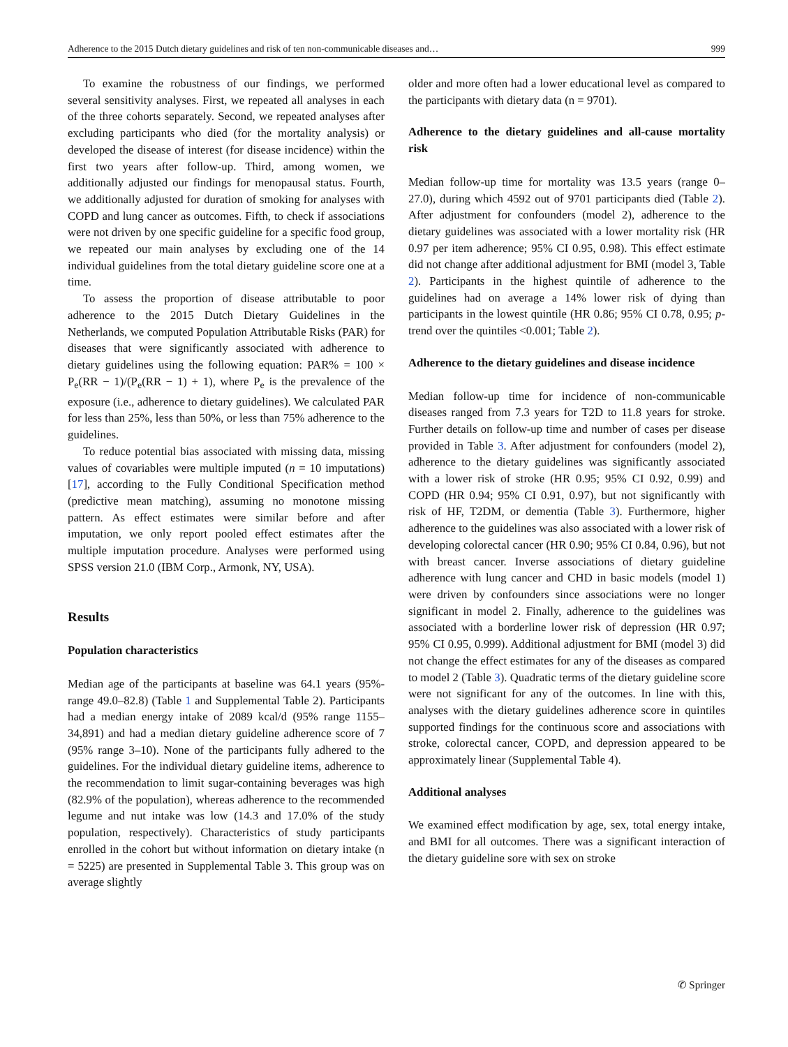Adherence to the 2015 Dutch dietary guidelines and risk of ten non-communicable diseases and… 999
To examine the robustness of our findings, we performed several sensitivity analyses. First, we repeated all analyses in each of the three cohorts separately. Second, we repeated analyses after excluding participants who died (for the mortality analysis) or developed the disease of interest (for disease incidence) within the first two years after follow-up. Third, among women, we additionally adjusted our findings for menopausal status. Fourth, we additionally adjusted for duration of smoking for analyses with COPD and lung cancer as outcomes. Fifth, to check if associations were not driven by one specific guideline for a specific food group, we repeated our main analyses by excluding one of the 14 individual guidelines from the total dietary guideline score one at a time.
To assess the proportion of disease attributable to poor adherence to the 2015 Dutch Dietary Guidelines in the Netherlands, we computed Population Attributable Risks (PAR) for diseases that were significantly associated with adherence to dietary guidelines using the following equation: PAR% = 100 × P<sub>e</sub>(RR − 1)/(P<sub>e</sub>(RR − 1) + 1), where P<sub>e</sub> is the prevalence of the exposure (i.e., adherence to dietary guidelines). We calculated PAR for less than 25%, less than 50%, or less than 75% adherence to the guidelines.
To reduce potential bias associated with missing data, missing values of covariables were multiple imputed (n = 10 imputations) [17], according to the Fully Conditional Specification method (predictive mean matching), assuming no monotone missing pattern. As effect estimates were similar before and after imputation, we only report pooled effect estimates after the multiple imputation procedure. Analyses were performed using SPSS version 21.0 (IBM Corp., Armonk, NY, USA).
Results
Population characteristics
Median age of the participants at baseline was 64.1 years (95%-range 49.0–82.8) (Table 1 and Supplemental Table 2). Participants had a median energy intake of 2089 kcal/d (95% range 1155–34,891) and had a median dietary guideline adherence score of 7 (95% range 3–10). None of the participants fully adhered to the guidelines. For the individual dietary guideline items, adherence to the recommendation to limit sugar-containing beverages was high (82.9% of the population), whereas adherence to the recommended legume and nut intake was low (14.3 and 17.0% of the study population, respectively). Characteristics of study participants enrolled in the cohort but without information on dietary intake (n = 5225) are presented in Supplemental Table 3. This group was on average slightly
older and more often had a lower educational level as compared to the participants with dietary data (n = 9701).
Adherence to the dietary guidelines and all-cause mortality risk
Median follow-up time for mortality was 13.5 years (range 0–27.0), during which 4592 out of 9701 participants died (Table 2). After adjustment for confounders (model 2), adherence to the dietary guidelines was associated with a lower mortality risk (HR 0.97 per item adherence; 95% CI 0.95, 0.98). This effect estimate did not change after additional adjustment for BMI (model 3, Table 2). Participants in the highest quintile of adherence to the guidelines had on average a 14% lower risk of dying than participants in the lowest quintile (HR 0.86; 95% CI 0.78, 0.95; p-trend over the quintiles <0.001; Table 2).
Adherence to the dietary guidelines and disease incidence
Median follow-up time for incidence of non-communicable diseases ranged from 7.3 years for T2D to 11.8 years for stroke. Further details on follow-up time and number of cases per disease provided in Table 3. After adjustment for confounders (model 2), adherence to the dietary guidelines was significantly associated with a lower risk of stroke (HR 0.95; 95% CI 0.92, 0.99) and COPD (HR 0.94; 95% CI 0.91, 0.97), but not significantly with risk of HF, T2DM, or dementia (Table 3). Furthermore, higher adherence to the guidelines was also associated with a lower risk of developing colorectal cancer (HR 0.90; 95% CI 0.84, 0.96), but not with breast cancer. Inverse associations of dietary guideline adherence with lung cancer and CHD in basic models (model 1) were driven by confounders since associations were no longer significant in model 2. Finally, adherence to the guidelines was associated with a borderline lower risk of depression (HR 0.97; 95% CI 0.95, 0.999). Additional adjustment for BMI (model 3) did not change the effect estimates for any of the diseases as compared to model 2 (Table 3). Quadratic terms of the dietary guideline score were not significant for any of the outcomes. In line with this, analyses with the dietary guidelines adherence score in quintiles supported findings for the continuous score and associations with stroke, colorectal cancer, COPD, and depression appeared to be approximately linear (Supplemental Table 4).
Additional analyses
We examined effect modification by age, sex, total energy intake, and BMI for all outcomes. There was a significant interaction of the dietary guideline sore with sex on stroke
✆ Springer